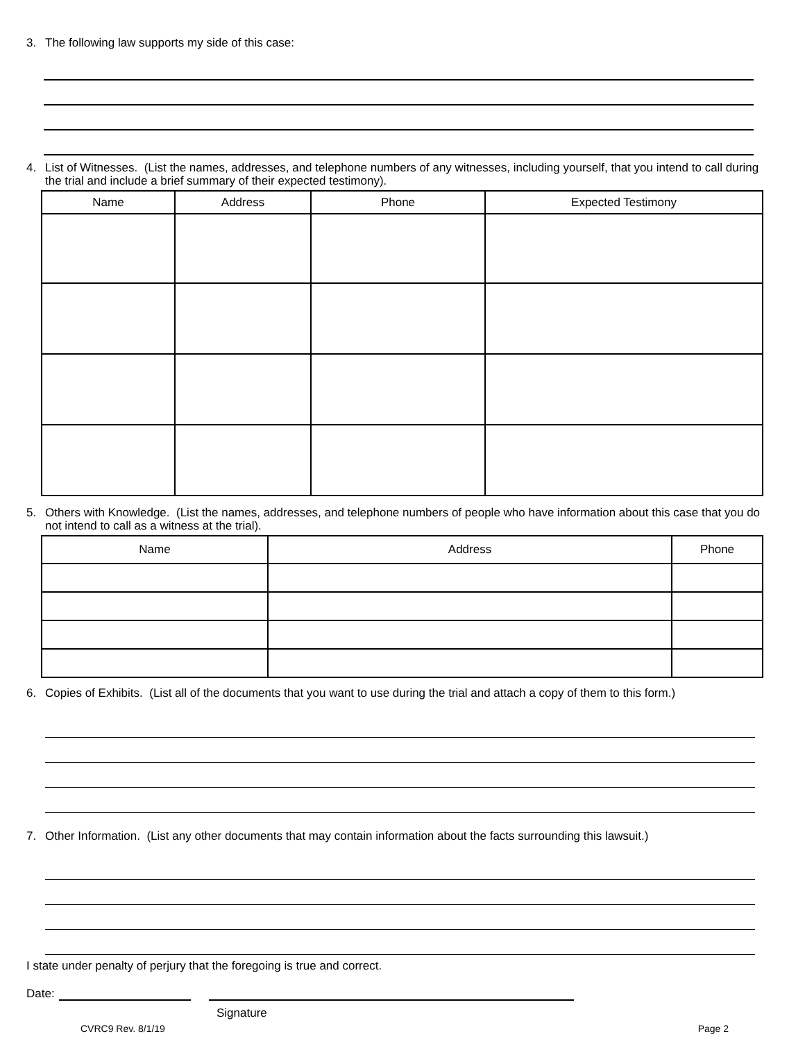3. The following law supports my side of this case:
4. List of Witnesses. (List the names, addresses, and telephone numbers of any witnesses, including yourself, that you intend to call during the trial and include a brief summary of their expected testimony).
| Name | Address | Phone | Expected Testimony |
| --- | --- | --- | --- |
5. Others with Knowledge. (List the names, addresses, and telephone numbers of people who have information about this case that you do not intend to call as a witness at the trial).
| Name | Address | Phone |
| --- | --- | --- |
6. Copies of Exhibits. (List all of the documents that you want to use during the trial and attach a copy of them to this form.)
7. Other Information. (List any other documents that may contain information about the facts surrounding this lawsuit.)
I state under penalty of perjury that the foregoing is true and correct.
Date:
Signature
CVRC9 Rev. 8/1/19 Page 2